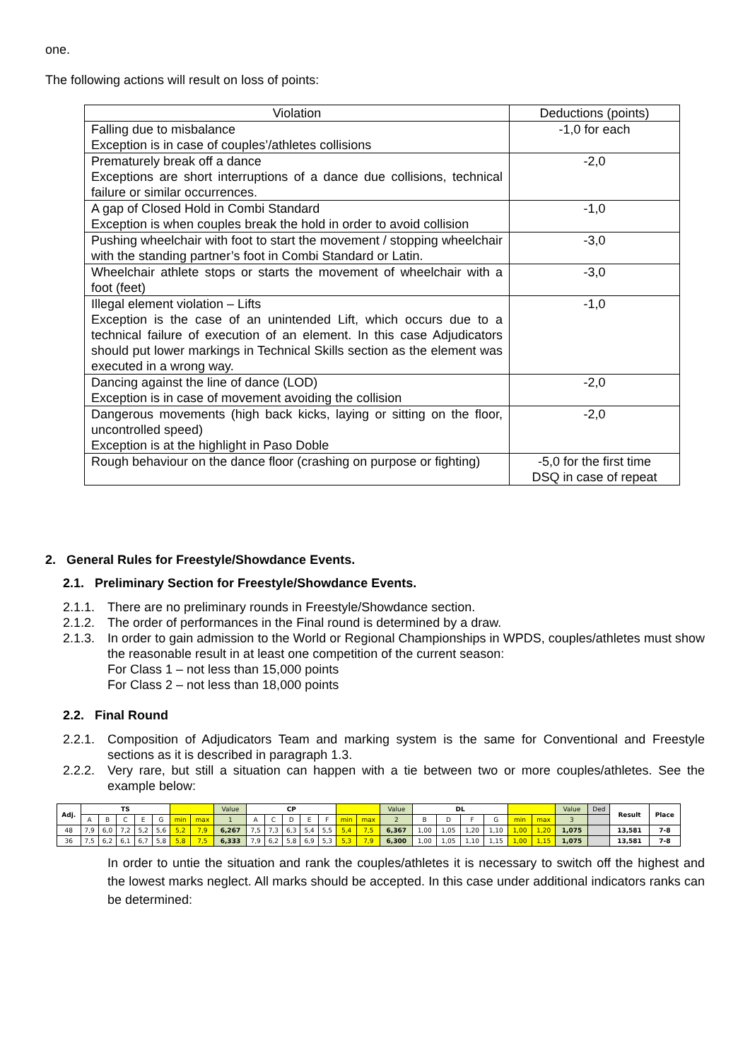one.
The following actions will result on loss of points:
| Violation | Deductions (points) |
| --- | --- |
| Falling due to misbalance Exception is in case of couples’/athletes collisions | -1,0 for each |
| Prematurely break off a dance Exceptions are short interruptions of a dance due collisions, technical failure or similar occurrences. | -2,0 |
| A gap of Closed Hold in Combi Standard Exception is when couples break the hold in order to avoid collision | -1,0 |
| Pushing wheelchair with foot to start the movement / stopping wheelchair with the standing partner’s foot in Combi Standard or Latin. | -3,0 |
| Wheelchair athlete stops or starts the movement of wheelchair with a foot (feet) | -3,0 |
| Illegal element violation – Lifts Exception is the case of an unintended Lift, which occurs due to a technical failure of execution of an element. In this case Adjudicators should put lower markings in Technical Skills section as the element was executed in a wrong way. | -1,0 |
| Dancing against the line of dance (LOD) Exception is in case of movement avoiding the collision | -2,0 |
| Dangerous movements (high back kicks, laying or sitting on the floor, uncontrolled speed) Exception is at the highlight in Paso Doble | -2,0 |
| Rough behaviour on the dance floor (crashing on purpose or fighting) | -5,0 for the first time DSQ in case of repeat |
2. General Rules for Freestyle/Showdance Events.
2.1. Preliminary Section for Freestyle/Showdance Events.
2.1.1. There are no preliminary rounds in Freestyle/Showdance section.
2.1.2. The order of performances in the Final round is determined by a draw.
2.1.3. In order to gain admission to the World or Regional Championships in WPDS, couples/athletes must show the reasonable result in at least one competition of the current season:
For Class 1 – not less than 15,000 points
For Class 2 – not less than 18,000 points
2.2. Final Round
2.2.1. Composition of Adjudicators Team and marking system is the same for Conventional and Freestyle sections as it is described in paragraph 1.3.
2.2.2. Very rare, but still a situation can happen with a tie between two or more couples/athletes. See the example below:
| Adj. | TS | | | | | | | Value | CP | | | | | | | Value | DL | | | | | | Value | Ded | Result | Place |
| | A | B | C | E | G | min | max | 1 | A | C | D | E | F | min | max | 2 | B | D | F | G | min | max | 3 | | | |
| 48 | 7,9 | 6,0 | 7,2 | 5,2 | 5,6 | 5,2 | 7,9 | 6,267 | 7,5 | 7,3 | 6,3 | 5,4 | 5,5 | 5,4 | 7,5 | 6,367 | 1,00 | 1,05 | 1,20 | 1,10 | 1,00 | 1,20 | 1,075 | | 13,581 | 7-8 |
| 36 | 7,5 | 6,2 | 6,1 | 6,7 | 5,8 | 5,8 | 7,5 | 6,333 | 7,9 | 6,2 | 5,8 | 6,9 | 5,3 | 5,3 | 7,9 | 6,300 | 1,00 | 1,05 | 1,10 | 1,15 | 1,00 | 1,15 | 1,075 | | 13,581 | 7-8 |
In order to untie the situation and rank the couples/athletes it is necessary to switch off the highest and the lowest marks neglect. All marks should be accepted. In this case under additional indicators ranks can be determined: